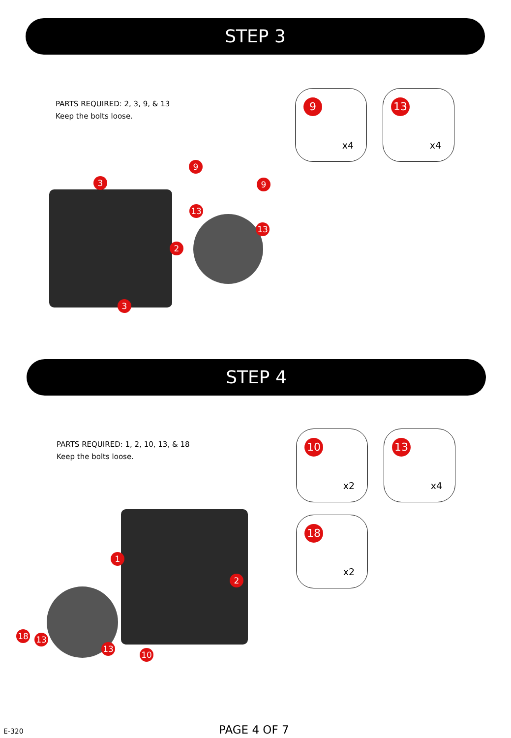STEP 3
PARTS REQUIRED: 2, 3, 9, & 13
Keep the bolts loose.
9
x4
13
x4
3
9
9
13
13
2
3
STEP 4
PARTS REQUIRED: 1, 2, 10, 13, & 18
Keep the bolts loose.
10
x2
13
x4
18
x2
1
2
18 13
13
10
E-320 PAGE 4 OF 7